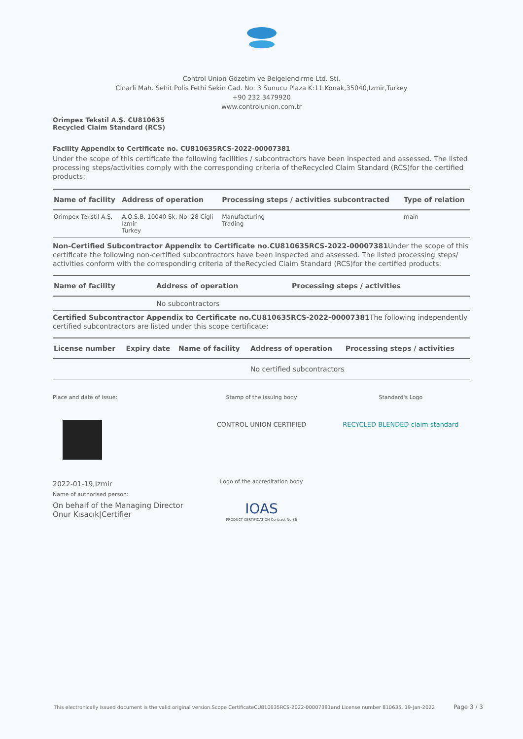Control Union Gözetim ve Belgelendirme Ltd. Sti.
Cinarli Mah. Sehit Polis Fethi Sekin Cad. No: 3 Sunucu Plaza K:11 Konak,35040,Izmir,Turkey
+90 232 3479920
www.controlunion.com.tr
Orimpex Tekstil A.Ş. CU810635
Recycled Claim Standard (RCS)
Facility Appendix to Certificate no. CU810635RCS-2022-00007381
Under the scope of this certificate the following facilities / subcontractors have been inspected and assessed. The listed processing steps/activities comply with the corresponding criteria of theRecycled Claim Standard (RCS)for the certified products:
| Name of facility | Address of operation | Processing steps / activities subcontracted | Type of relation |
| --- | --- | --- | --- |
| Orimpex Tekstil A.Ş. | A.O.S.B. 10040 Sk. No: 28 Cigli Izmir Turkey | Manufacturing Trading | main |
Non-Certified Subcontractor Appendix to Certificate no.CU810635RCS-2022-00007381 Under the scope of this certificate the following non-certified subcontractors have been inspected and assessed. The listed processing steps/ activities conform with the corresponding criteria of theRecycled Claim Standard (RCS)for the certified products:
| Name of facility | Address of operation | Processing steps / activities |
| --- | --- | --- |
| | No subcontractors | |
Certified Subcontractor Appendix to Certificate no.CU810635RCS-2022-00007381 The following independently certified subcontractors are listed under this scope certificate:
| License number | Expiry date | Name of facility | Address of operation | Processing steps / activities |
| --- | --- | --- | --- | --- |
| | | | No certified subcontractors | |
Place and date of issue:
2022-01-19,Izmir
Name of authorised person:
On behalf of the Managing Director
Onur Kısacık|Certifier
Stamp of the issuing body
CONTROL UNION CERTIFIED
Logo of the accreditation body
IOAS
PRODUCT CERTIFICATION Contract No 86
Standard's Logo
RECYCLED BLENDED claim standard
This electronically issued document is the valid original version.Scope CertificateCU810635RCS-2022-00007381and License number 810635, 19-Jan-2022 Page 3 / 3